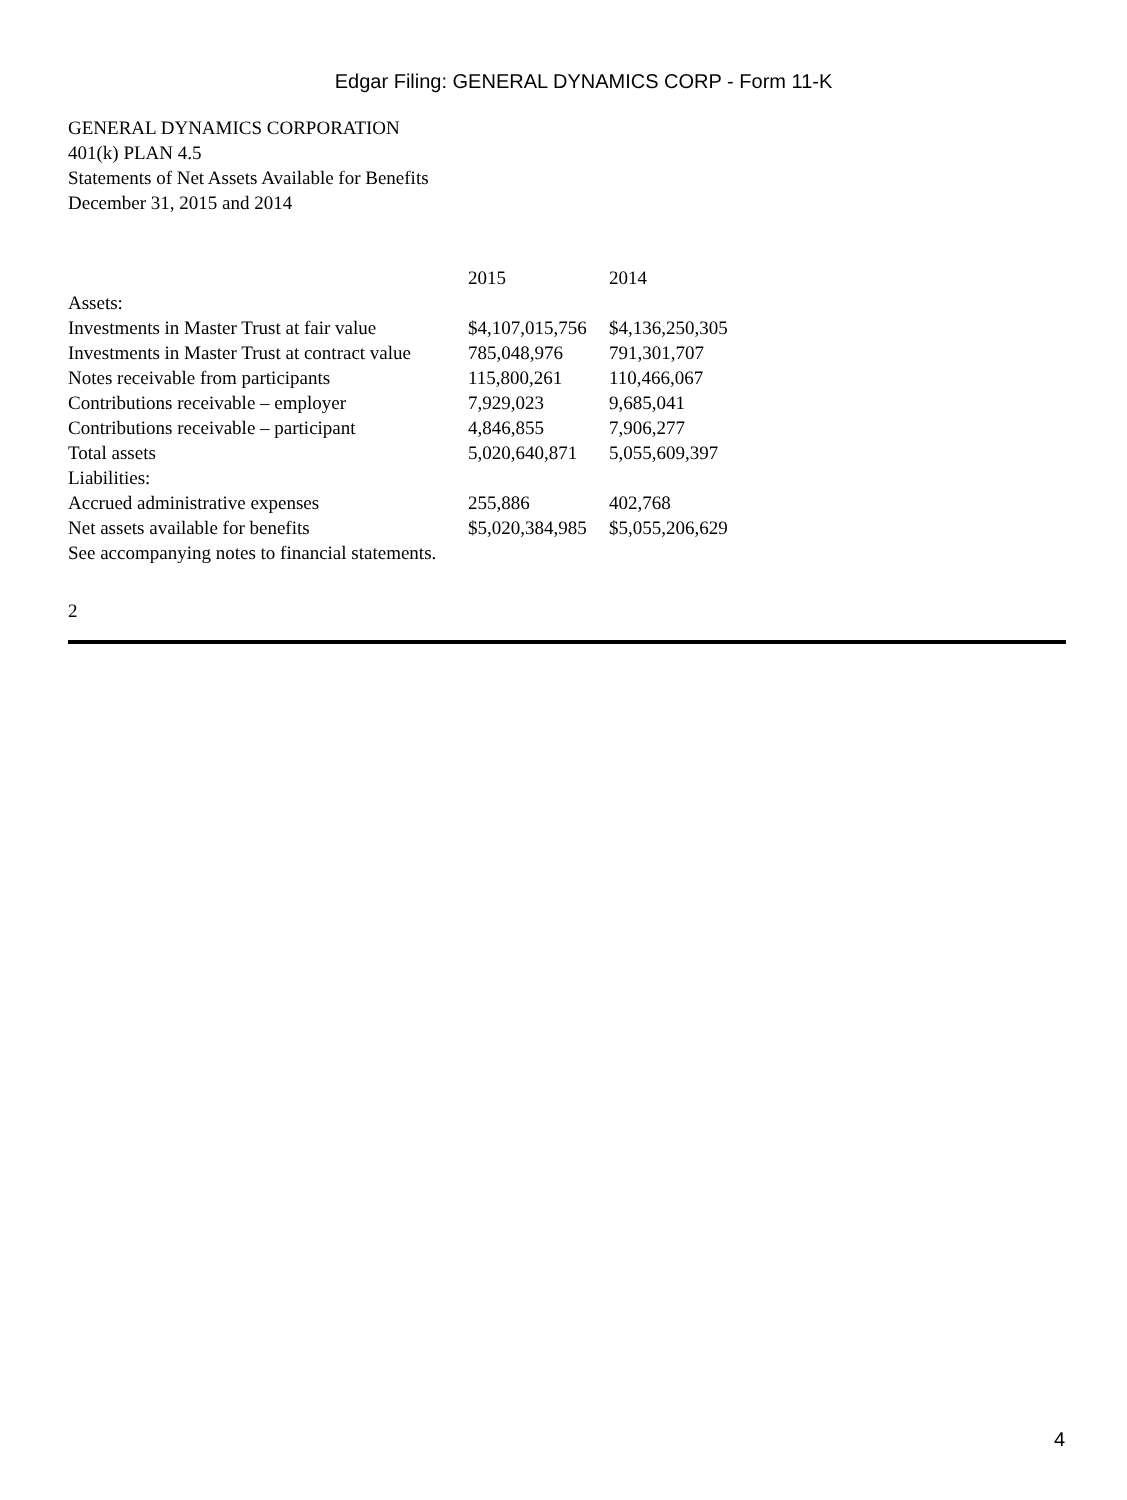Edgar Filing: GENERAL DYNAMICS CORP - Form 11-K
GENERAL DYNAMICS CORPORATION
401(k) PLAN 4.5
Statements of Net Assets Available for Benefits
December 31, 2015 and 2014
| | 2015 | 2014 |
| Assets: | | |
| Investments in Master Trust at fair value | $4,107,015,756 | $4,136,250,305 |
| Investments in Master Trust at contract value | 785,048,976 | 791,301,707 |
| Notes receivable from participants | 115,800,261 | 110,466,067 |
| Contributions receivable – employer | 7,929,023 | 9,685,041 |
| Contributions receivable – participant | 4,846,855 | 7,906,277 |
| Total assets | 5,020,640,871 | 5,055,609,397 |
| Liabilities: | | |
| Accrued administrative expenses | 255,886 | 402,768 |
| Net assets available for benefits | $5,020,384,985 | $5,055,206,629 |
See accompanying notes to financial statements.
2
4